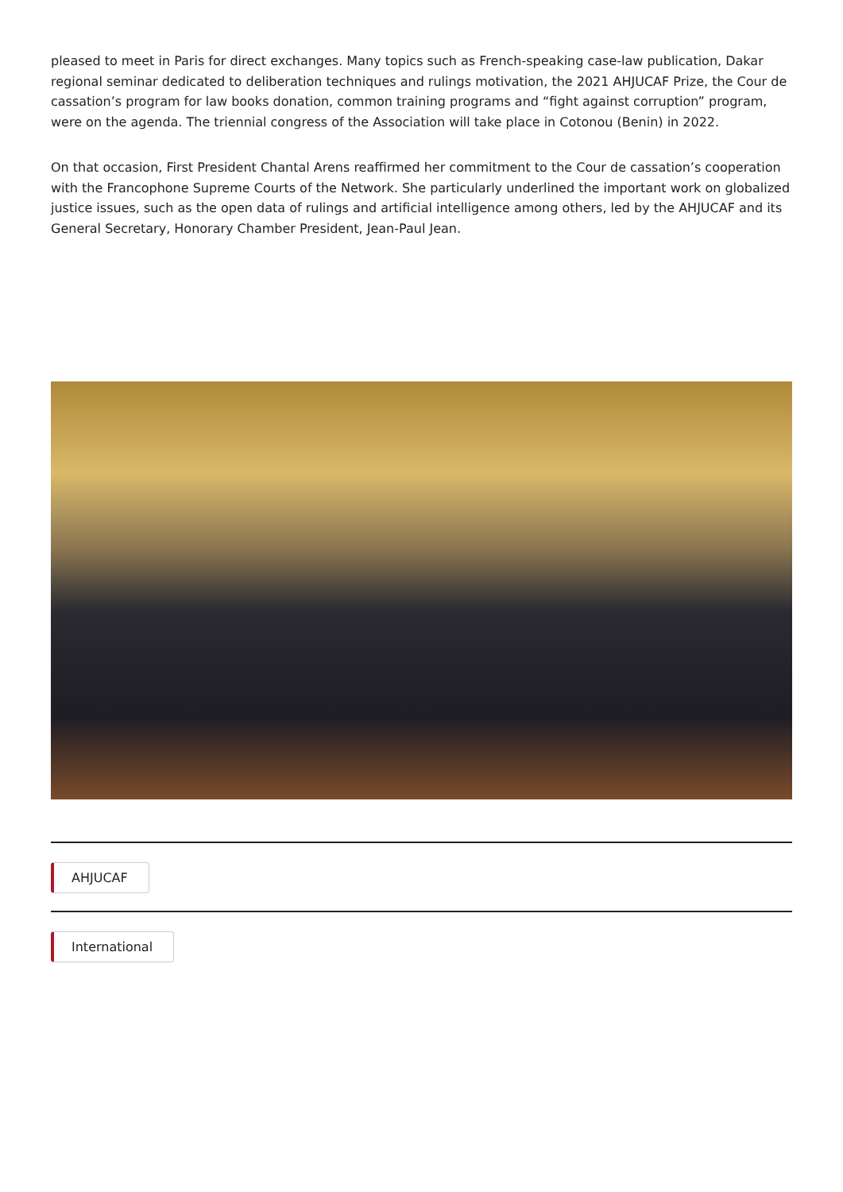pleased to meet in Paris for direct exchanges. Many topics such as French-speaking case-law publication, Dakar regional seminar dedicated to deliberation techniques and rulings motivation, the 2021 AHJUCAF Prize, the Cour de cassation’s program for law books donation, common training programs and “fight against corruption” program, were on the agenda. The triennial congress of the Association will take place in Cotonou (Benin) in 2022.
On that occasion, First President Chantal Arens reaffirmed her commitment to the Cour de cassation’s cooperation with the Francophone Supreme Courts of the Network. She particularly underlined the important work on globalized justice issues, such as the open data of rulings and artificial intelligence among others, led by the AHJUCAF and its General Secretary, Honorary Chamber President, Jean-Paul Jean.
AHJUCAF International